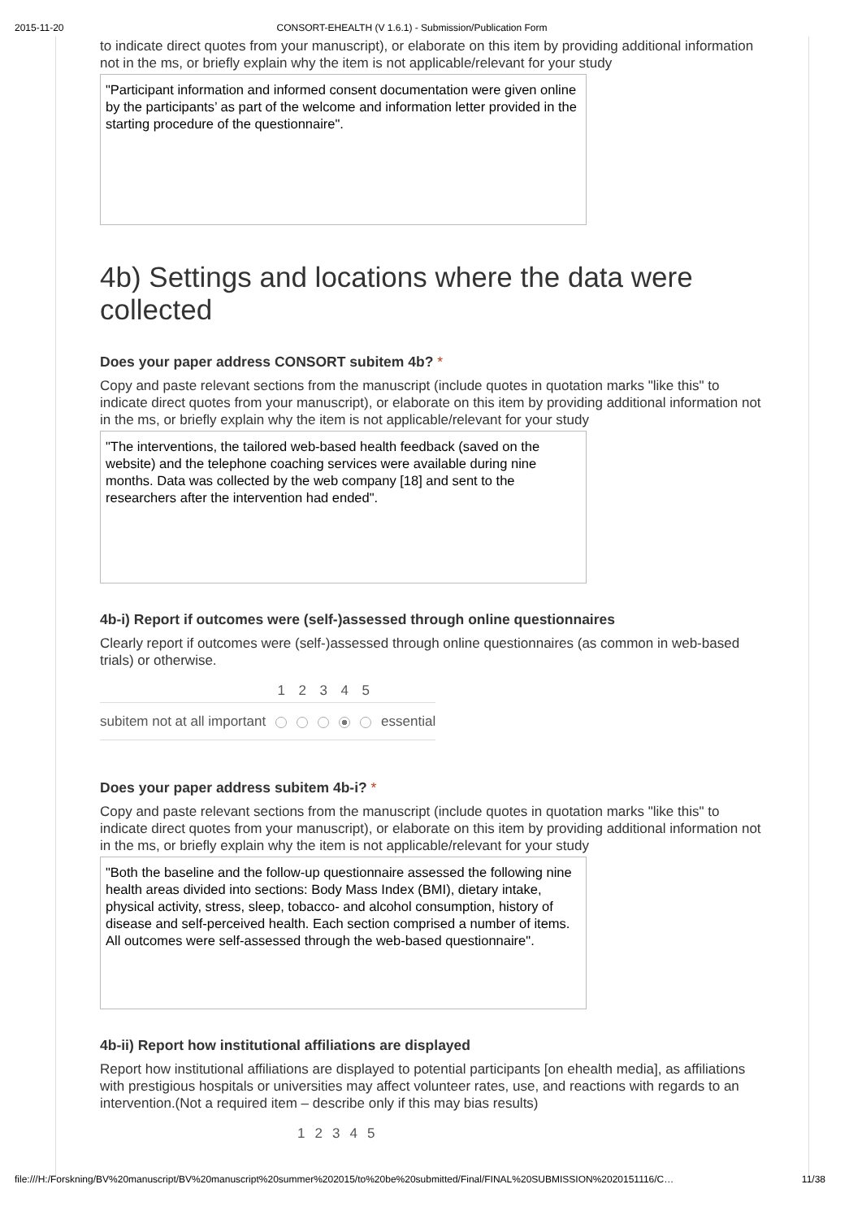2015-11-20 CONSORT-EHEALTH (V 1.6.1) - Submission/Publication Form
to indicate direct quotes from your manuscript), or elaborate on this item by providing additional information not in the ms, or briefly explain why the item is not applicable/relevant for your study
"Participant information and informed consent documentation were given online by the participants’ as part of the welcome and information letter provided in the starting procedure of the questionnaire".
4b) Settings and locations where the data were collected
Does your paper address CONSORT subitem 4b? *
Copy and paste relevant sections from the manuscript (include quotes in quotation marks "like this" to indicate direct quotes from your manuscript), or elaborate on this item by providing additional information not in the ms, or briefly explain why the item is not applicable/relevant for your study
"The interventions, the tailored web-based health feedback (saved on the website) and the telephone coaching services were available during nine months. Data was collected by the web company [18] and sent to the researchers after the intervention had ended".
4b-i) Report if outcomes were (self-)assessed through online questionnaires
Clearly report if outcomes were (self-)assessed through online questionnaires (as common in web-based trials) or otherwise.
| | 1 | 2 | 3 | 4 | 5 | |
| subitem not at all important | | | | | | essential |
Does your paper address subitem 4b-i? *
Copy and paste relevant sections from the manuscript (include quotes in quotation marks "like this" to indicate direct quotes from your manuscript), or elaborate on this item by providing additional information not in the ms, or briefly explain why the item is not applicable/relevant for your study
"Both the baseline and the follow-up questionnaire assessed the following nine health areas divided into sections: Body Mass Index (BMI), dietary intake, physical activity, stress, sleep, tobacco- and alcohol consumption, history of disease and self-perceived health. Each section comprised a number of items. All outcomes were self-assessed through the web-based questionnaire".
4b-ii) Report how institutional affiliations are displayed
Report how institutional affiliations are displayed to potential participants [on ehealth media], as affiliations with prestigious hospitals or universities may affect volunteer rates, use, and reactions with regards to an intervention.(Not a required item – describe only if this may bias results)
| | 1 | 2 | 3 | 4 | 5 |
file:///H:/Forskning/BV%20manuscript/BV%20manuscript%20summer%202015/to%20be%20submitted/Final/FINAL%20SUBMISSION%2020151116/C… 11/38